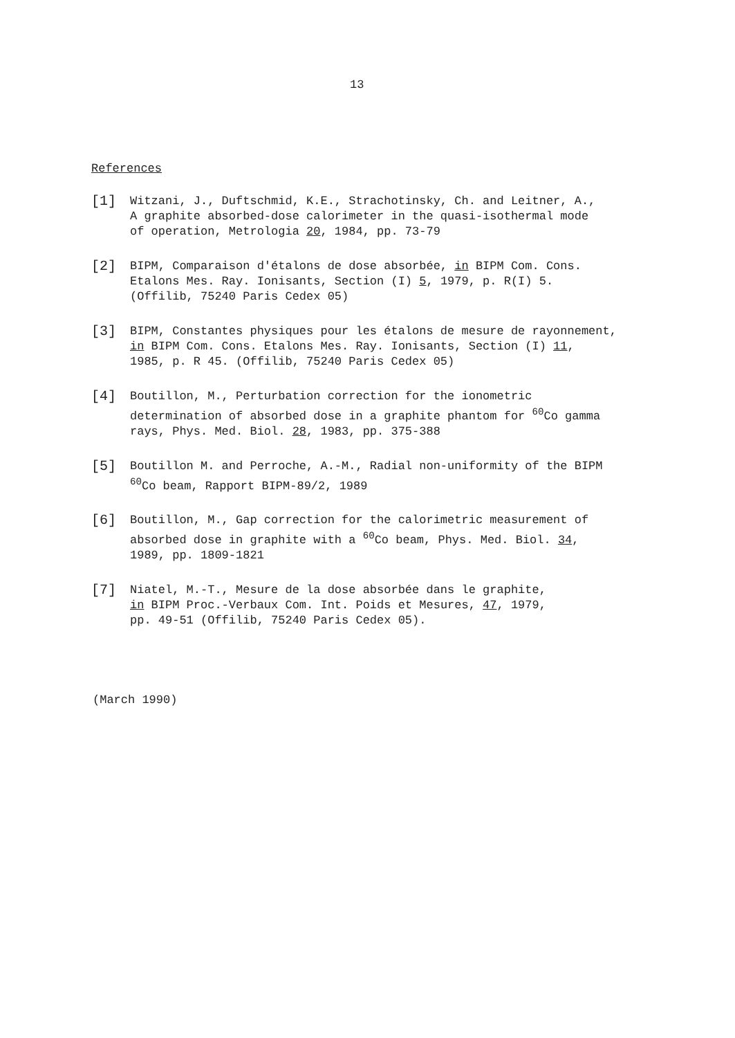13
References
[1] Witzani, J., Duftschmid, K.E., Strachotinsky, Ch. and Leitner, A.,
A graphite absorbed-dose calorimeter in the quasi-isothermal mode
of operation, Metrologia 20, 1984, pp. 73-79
[2] BIPM, Comparaison d'étalons de dose absorbée, in BIPM Com. Cons.
Etalons Mes. Ray. Ionisants, Section (I) 5, 1979, p. R(I) 5.
(Offilib, 75240 Paris Cedex 05)
[3] BIPM, Constantes physiques pour les étalons de mesure de rayonnement,
in BIPM Com. Cons. Etalons Mes. Ray. Ionisants, Section (I) 11,
1985, p. R 45. (Offilib, 75240 Paris Cedex 05)
[4] Boutillon, M., Perturbation correction for the ionometric
determination of absorbed dose in a graphite phantom for <sup>60</sup>Co gamma
rays, Phys. Med. Biol. 28, 1983, pp. 375-388
[5] Boutillon M. and Perroche, A.-M., Radial non-uniformity of the BIPM
<sup>60</sup>Co beam, Rapport BIPM-89/2, 1989
[6] Boutillon, M., Gap correction for the calorimetric measurement of
absorbed dose in graphite with a <sup>60</sup>Co beam, Phys. Med. Biol. 34,
1989, pp. 1809-1821
[7] Niatel, M.-T., Mesure de la dose absorbée dans le graphite,
in BIPM Proc.-Verbaux Com. Int. Poids et Mesures, 47, 1979,
pp. 49-51 (Offilib, 75240 Paris Cedex 05).
(March 1990)